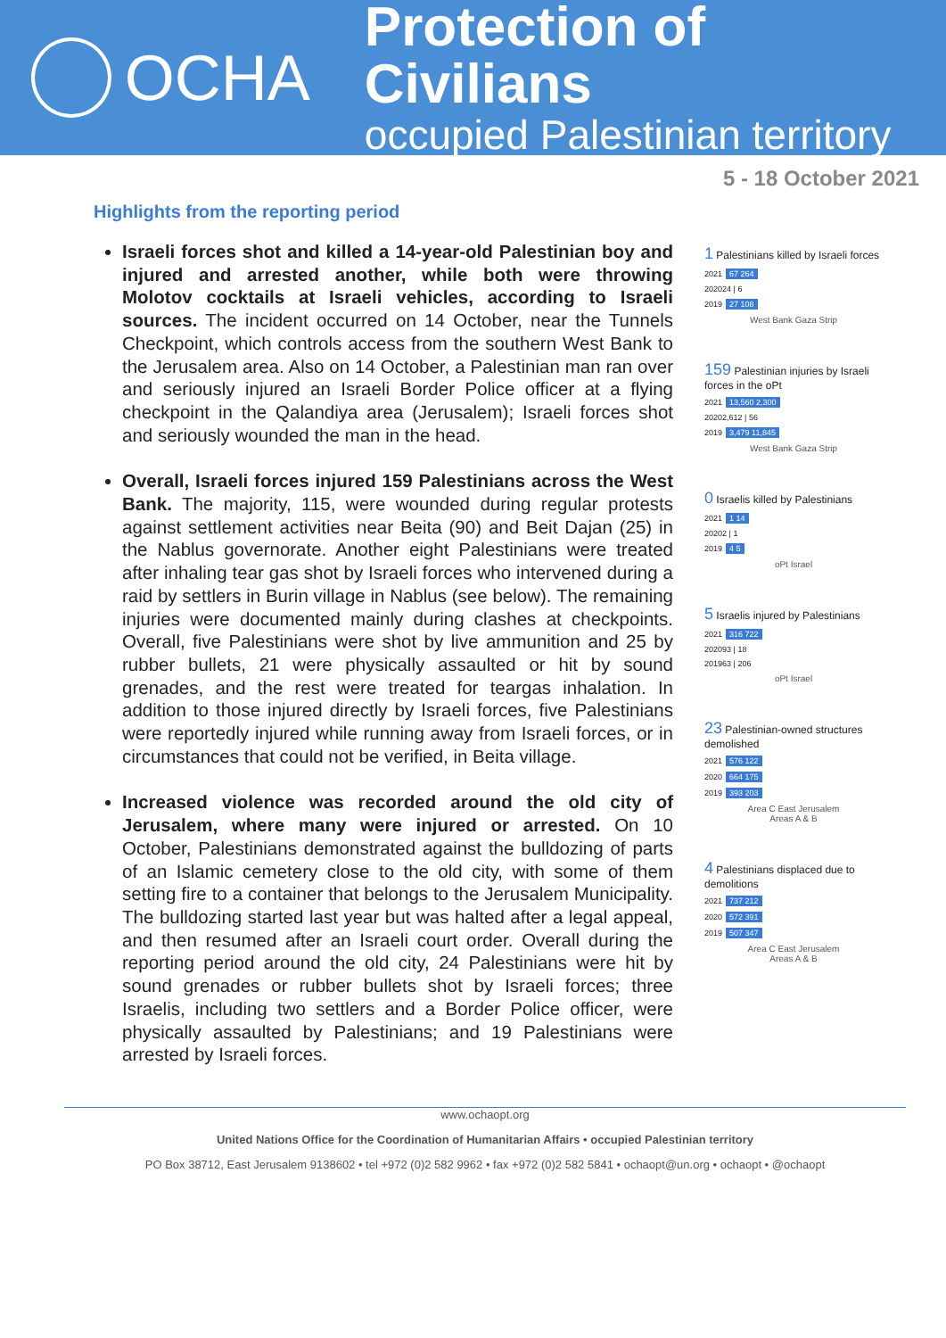OCHA
Protection of Civilians
occupied Palestinian territory
5 - 18 October 2021
Highlights from the reporting period
Israeli forces shot and killed a 14-year-old Palestinian boy and injured and arrested another, while both were throwing Molotov cocktails at Israeli vehicles, according to Israeli sources. The incident occurred on 14 October, near the Tunnels Checkpoint, which controls access from the southern West Bank to the Jerusalem area. Also on 14 October, a Palestinian man ran over and seriously injured an Israeli Border Police officer at a flying checkpoint in the Qalandiya area (Jerusalem); Israeli forces shot and seriously wounded the man in the head.
Overall, Israeli forces injured 159 Palestinians across the West Bank. The majority, 115, were wounded during regular protests against settlement activities near Beita (90) and Beit Dajan (25) in the Nablus governorate. Another eight Palestinians were treated after inhaling tear gas shot by Israeli forces who intervened during a raid by settlers in Burin village in Nablus (see below). The remaining injuries were documented mainly during clashes at checkpoints. Overall, five Palestinians were shot by live ammunition and 25 by rubber bullets, 21 were physically assaulted or hit by sound grenades, and the rest were treated for teargas inhalation. In addition to those injured directly by Israeli forces, five Palestinians were reportedly injured while running away from Israeli forces, or in circumstances that could not be verified, in Beita village.
Increased violence was recorded around the old city of Jerusalem, where many were injured or arrested. On 10 October, Palestinians demonstrated against the bulldozing of parts of an Islamic cemetery close to the old city, with some of them setting fire to a container that belongs to the Jerusalem Municipality. The bulldozing started last year but was halted after a legal appeal, and then resumed after an Israeli court order. Overall during the reporting period around the old city, 24 Palestinians were hit by sound grenades or rubber bullets shot by Israeli forces; three Israelis, including two settlers and a Border Police officer, were physically assaulted by Palestinians; and 19 Palestinians were arrested by Israeli forces.
1 Palestinians killed by Israeli forces
2021 67 264
2020 24 | 6
2019 27 108
West Bank Gaza Strip
159 Palestinian injuries by Israeli forces in the oPt
2021 13,560 2,300
2020 2,612 | 56
2019 3,479 11,845
West Bank Gaza Strip
0 Israelis killed by Palestinians
2021 1 14
2020 2 | 1
2019 4 5
oPt Israel
5 Israelis injured by Palestinians
2021 316 722
2020 93 | 18
2019 63 | 206
oPt Israel
23 Palestinian-owned structures demolished
2021 576 122
2020 664 175
2019 393 203
Area C East Jerusalem
Areas A & B
4 Palestinians displaced due to demolitions
2021 737 212
2020 572 391
2019 507 347
Area C East Jerusalem
Areas A & B
www.ochaopt.org
United Nations Office for the Coordination of Humanitarian Affairs • occupied Palestinian territory
PO Box 38712, East Jerusalem 9138602 • tel +972 (0)2 582 9962 • fax +972 (0)2 582 5841 • ochaopt@un.org • ochaopt • @ochaopt